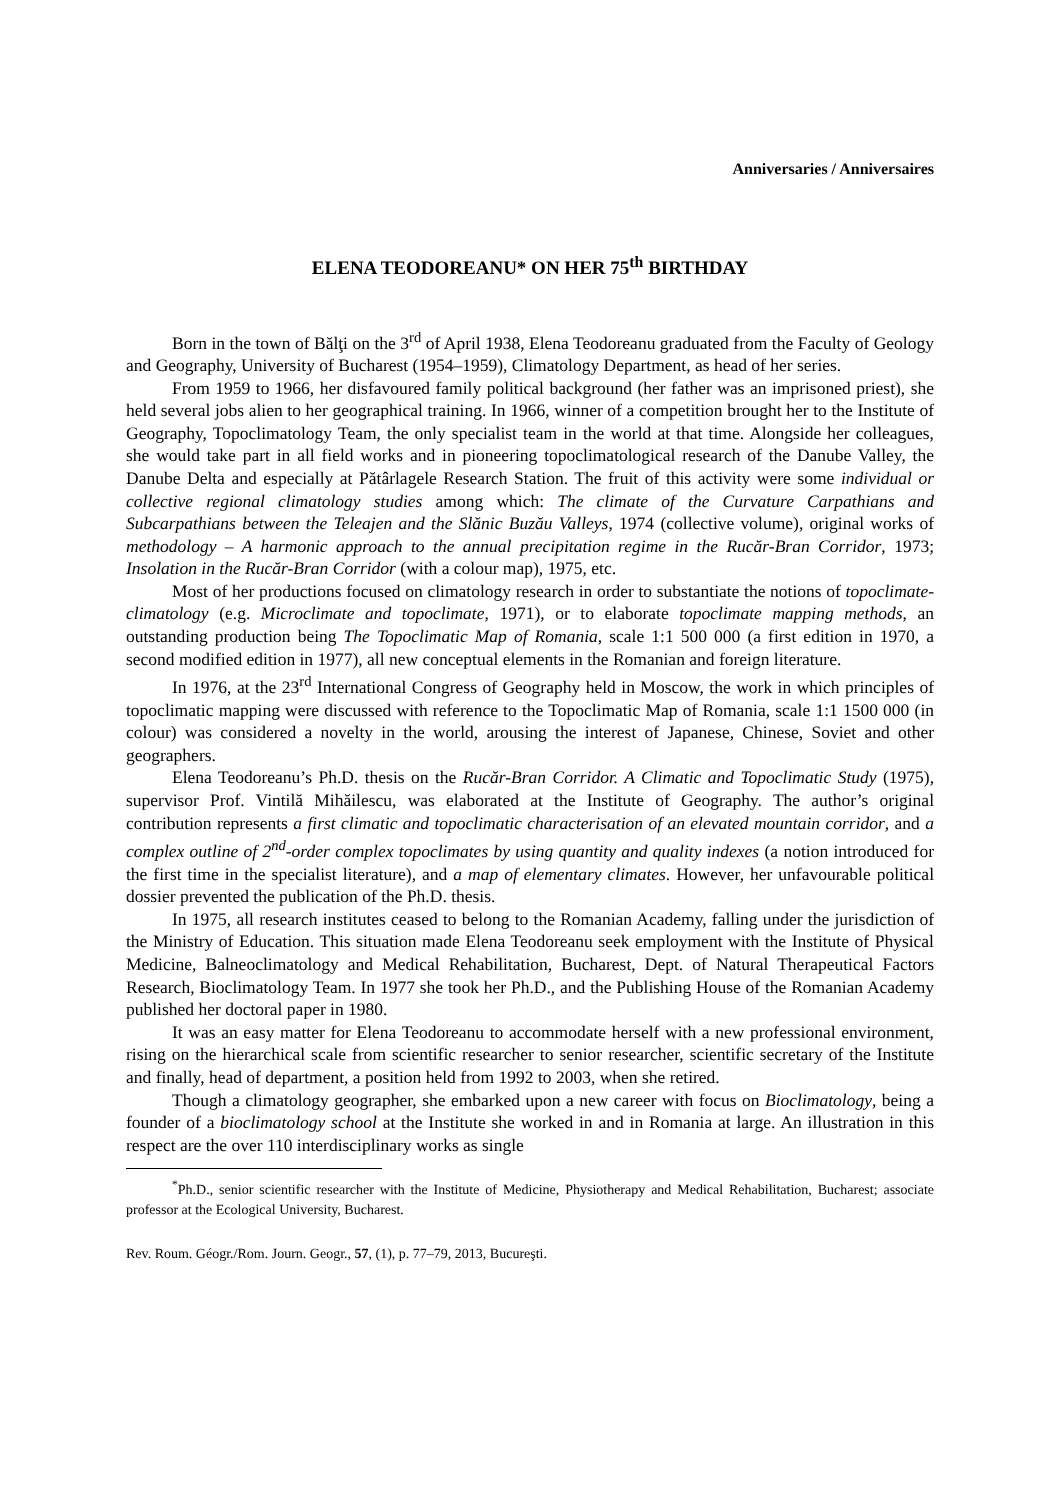Anniversaries / Anniversaires
ELENA TEODOREANU* ON HER 75<sup>th</sup> BIRTHDAY
Born in the town of Bălţi on the 3<sup>rd</sup> of April 1938, Elena Teodoreanu graduated from the Faculty of Geology and Geography, University of Bucharest (1954–1959), Climatology Department, as head of her series.
From 1959 to 1966, her disfavoured family political background (her father was an imprisoned priest), she held several jobs alien to her geographical training. In 1966, winner of a competition brought her to the Institute of Geography, Topoclimatology Team, the only specialist team in the world at that time. Alongside her colleagues, she would take part in all field works and in pioneering topoclimatological research of the Danube Valley, the Danube Delta and especially at Pătârlagele Research Station. The fruit of this activity were some individual or collective regional climatology studies among which: The climate of the Curvature Carpathians and Subcarpathians between the Teleajen and the Slănic Buzău Valleys, 1974 (collective volume), original works of methodology – A harmonic approach to the annual precipitation regime in the Rucăr-Bran Corridor, 1973; Insolation in the Rucăr-Bran Corridor (with a colour map), 1975, etc.
Most of her productions focused on climatology research in order to substantiate the notions of topoclimate-climatology (e.g. Microclimate and topoclimate, 1971), or to elaborate topoclimate mapping methods, an outstanding production being The Topoclimatic Map of Romania, scale 1:1 500 000 (a first edition in 1970, a second modified edition in 1977), all new conceptual elements in the Romanian and foreign literature.
In 1976, at the 23<sup>rd</sup> International Congress of Geography held in Moscow, the work in which principles of topoclimatic mapping were discussed with reference to the Topoclimatic Map of Romania, scale 1:1 1500 000 (in colour) was considered a novelty in the world, arousing the interest of Japanese, Chinese, Soviet and other geographers.
Elena Teodoreanu’s Ph.D. thesis on the Rucăr-Bran Corridor. A Climatic and Topoclimatic Study (1975), supervisor Prof. Vintilă Mihăilescu, was elaborated at the Institute of Geography. The author’s original contribution represents a first climatic and topoclimatic characterisation of an elevated mountain corridor, and a complex outline of 2<sup>nd</sup>-order complex topoclimates by using quantity and quality indexes (a notion introduced for the first time in the specialist literature), and a map of elementary climates. However, her unfavourable political dossier prevented the publication of the Ph.D. thesis.
In 1975, all research institutes ceased to belong to the Romanian Academy, falling under the jurisdiction of the Ministry of Education. This situation made Elena Teodoreanu seek employment with the Institute of Physical Medicine, Balneoclimatology and Medical Rehabilitation, Bucharest, Dept. of Natural Therapeutical Factors Research, Bioclimatology Team. In 1977 she took her Ph.D., and the Publishing House of the Romanian Academy published her doctoral paper in 1980.
It was an easy matter for Elena Teodoreanu to accommodate herself with a new professional environment, rising on the hierarchical scale from scientific researcher to senior researcher, scientific secretary of the Institute and finally, head of department, a position held from 1992 to 2003, when she retired.
Though a climatology geographer, she embarked upon a new career with focus on Bioclimatology, being a founder of a bioclimatology school at the Institute she worked in and in Romania at large. An illustration in this respect are the over 110 interdisciplinary works as single
<sup>*</sup> Ph.D., senior scientific researcher with the Institute of Medicine, Physiotherapy and Medical Rehabilitation, Bucharest; associate professor at the Ecological University, Bucharest.
Rev. Roum. Géogr./Rom. Journ. Geogr., 57, (1), p. 77–79, 2013, Bucureşti.